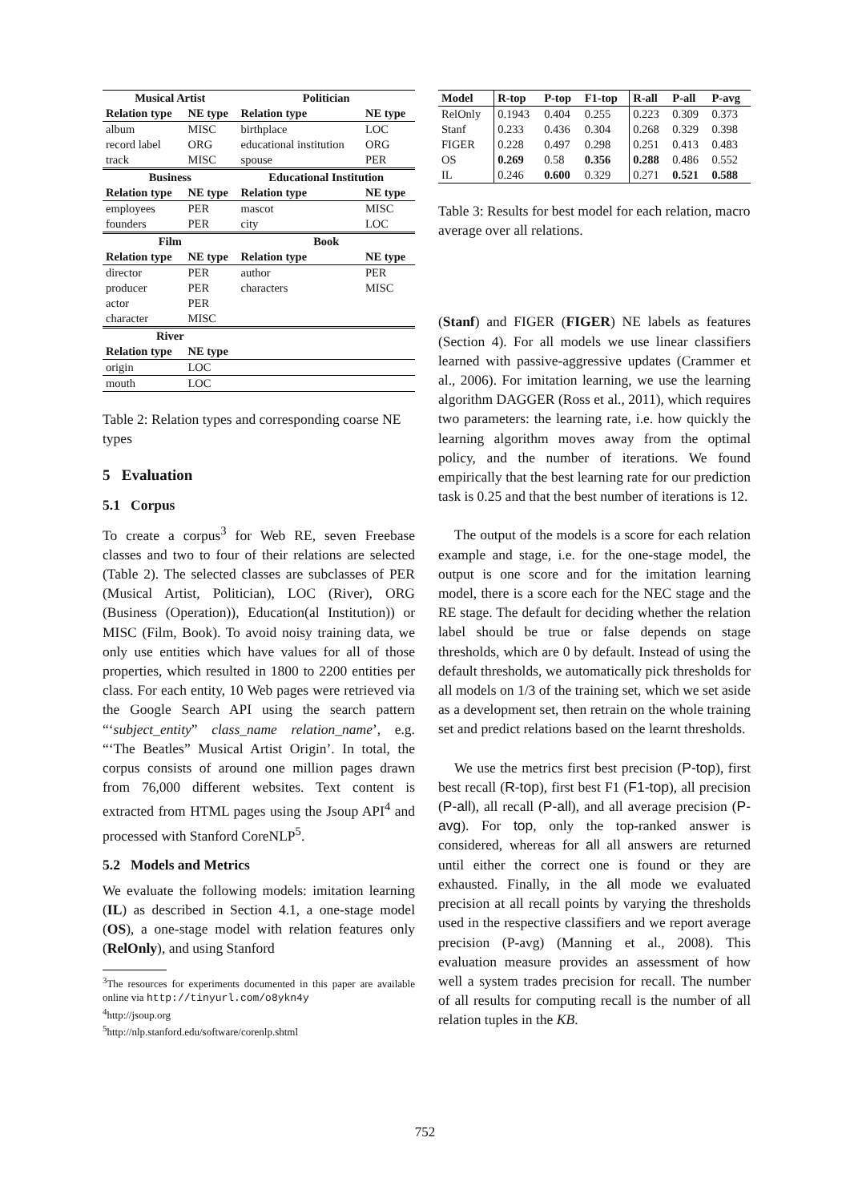| Musical Artist | | Politician | |
| --- | --- | --- | --- |
| Relation type | NE type | Relation type | NE type |
| album | MISC | birthplace | LOC |
| record label | ORG | educational institution | ORG |
| track | MISC | spouse | PER |
| Business | | Educational Institution | |
| Relation type | NE type | Relation type | NE type |
| employees | PER | mascot | MISC |
| founders | PER | city | LOC |
| Film | | Book | |
| Relation type | NE type | Relation type | NE type |
| director | PER | author | PER |
| producer | PER | characters | MISC |
| actor | PER | | |
| character | MISC | | |
| River | | | |
| Relation type | NE type | | |
| origin | LOC | | |
| mouth | LOC | | |
Table 2: Relation types and corresponding coarse NE types
5 Evaluation
5.1 Corpus
To create a corpus<sup>3</sup> for Web RE, seven Freebase classes and two to four of their relations are selected (Table 2). The selected classes are subclasses of PER (Musical Artist, Politician), LOC (River), ORG (Business (Operation)), Education(al Institution)) or MISC (Film, Book). To avoid noisy training data, we only use entities which have values for all of those properties, which resulted in 1800 to 2200 entities per class. For each entity, 10 Web pages were retrieved via the Google Search API using the search pattern “‘subject_entity” class_name relation_name’, e.g. “‘The Beatles” Musical Artist Origin’. In total, the corpus consists of around one million pages drawn from 76,000 different websites. Text content is extracted from HTML pages using the Jsoup API<sup>4</sup> and processed with Stanford CoreNLP<sup>5</sup>.
5.2 Models and Metrics
We evaluate the following models: imitation learning (IL) as described in Section 4.1, a one-stage model (OS), a one-stage model with relation features only (RelOnly), and using Stanford
<sup>3</sup> The resources for experiments documented in this paper are available online via http://tinyurl.com/o8ykn4y
<sup>4</sup> http://jsoup.org
<sup>5</sup> http://nlp.stanford.edu/software/corenlp.shtml
| Model | R-top | P-top | F1-top | R-all | P-all | P-avg |
| --- | --- | --- | --- | --- | --- | --- |
| RelOnly | 0.1943 | 0.404 | 0.255 | 0.223 | 0.309 | 0.373 |
| Stanf | 0.233 | 0.436 | 0.304 | 0.268 | 0.329 | 0.398 |
| FIGER | 0.228 | 0.497 | 0.298 | 0.251 | 0.413 | 0.483 |
| OS | 0.269 | 0.58 | 0.356 | 0.288 | 0.486 | 0.552 |
| IL | 0.246 | 0.600 | 0.329 | 0.271 | 0.521 | 0.588 |
Table 3: Results for best model for each relation, macro average over all relations.
(Stanf) and FIGER (FIGER) NE labels as features (Section 4). For all models we use linear classifiers learned with passive-aggressive updates (Crammer et al., 2006). For imitation learning, we use the learning algorithm DAGGER (Ross et al., 2011), which requires two parameters: the learning rate, i.e. how quickly the learning algorithm moves away from the optimal policy, and the number of iterations. We found empirically that the best learning rate for our prediction task is 0.25 and that the best number of iterations is 12.
The output of the models is a score for each relation example and stage, i.e. for the one-stage model, the output is one score and for the imitation learning model, there is a score each for the NEC stage and the RE stage. The default for deciding whether the relation label should be true or false depends on stage thresholds, which are 0 by default. Instead of using the default thresholds, we automatically pick thresholds for all models on 1/3 of the training set, which we set aside as a development set, then retrain on the whole training set and predict relations based on the learnt thresholds.
We use the metrics first best precision (P-top), first best recall (R-top), first best F1 (F1-top), all precision (P-all), all recall (P-all), and all average precision (P-avg). For top, only the top-ranked answer is considered, whereas for all all answers are returned until either the correct one is found or they are exhausted. Finally, in the all mode we evaluated precision at all recall points by varying the thresholds used in the respective classifiers and we report average precision (P-avg) (Manning et al., 2008). This evaluation measure provides an assessment of how well a system trades precision for recall. The number of all results for computing recall is the number of all relation tuples in the KB.
752